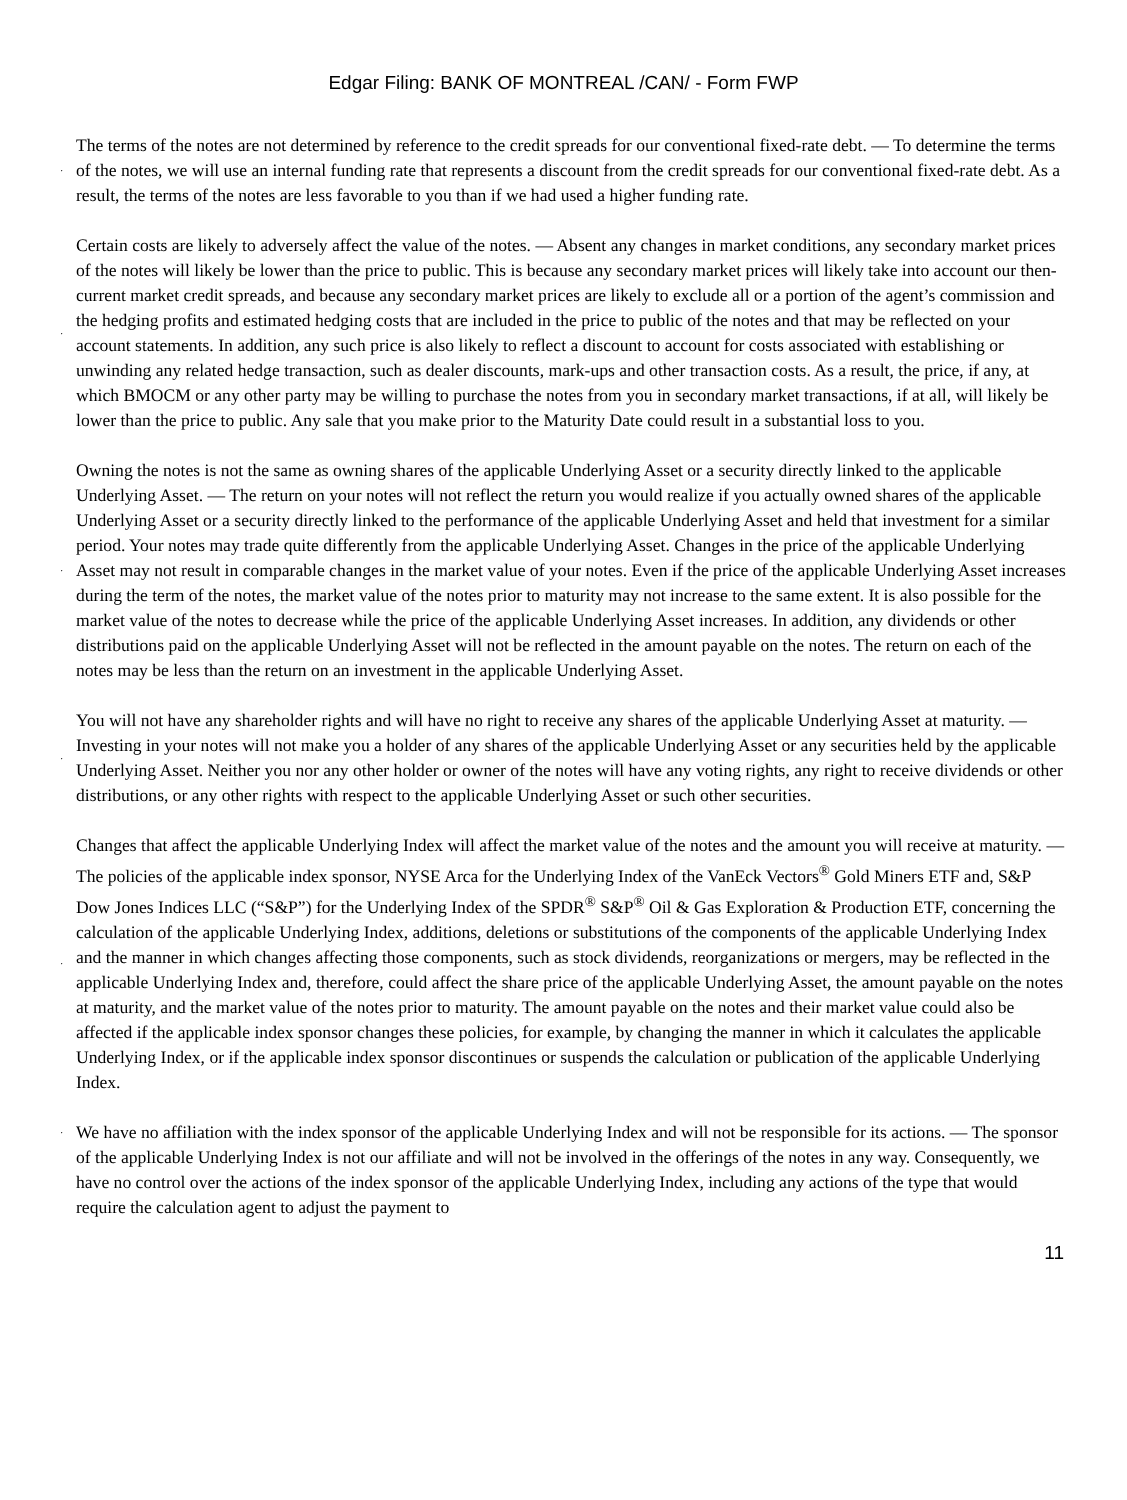Edgar Filing: BANK OF MONTREAL /CAN/ - Form FWP
·
The terms of the notes are not determined by reference to the credit spreads for our conventional fixed-rate debt. — To determine the terms of the notes, we will use an internal funding rate that represents a discount from the credit spreads for our conventional fixed-rate debt. As a result, the terms of the notes are less favorable to you than if we had used a higher funding rate.
·
Certain costs are likely to adversely affect the value of the notes. — Absent any changes in market conditions, any secondary market prices of the notes will likely be lower than the price to public. This is because any secondary market prices will likely take into account our then-current market credit spreads, and because any secondary market prices are likely to exclude all or a portion of the agent’s commission and the hedging profits and estimated hedging costs that are included in the price to public of the notes and that may be reflected on your account statements. In addition, any such price is also likely to reflect a discount to account for costs associated with establishing or unwinding any related hedge transaction, such as dealer discounts, mark-ups and other transaction costs. As a result, the price, if any, at which BMOCM or any other party may be willing to purchase the notes from you in secondary market transactions, if at all, will likely be lower than the price to public. Any sale that you make prior to the Maturity Date could result in a substantial loss to you.
·
Owning the notes is not the same as owning shares of the applicable Underlying Asset or a security directly linked to the applicable Underlying Asset. — The return on your notes will not reflect the return you would realize if you actually owned shares of the applicable Underlying Asset or a security directly linked to the performance of the applicable Underlying Asset and held that investment for a similar period. Your notes may trade quite differently from the applicable Underlying Asset. Changes in the price of the applicable Underlying Asset may not result in comparable changes in the market value of your notes. Even if the price of the applicable Underlying Asset increases during the term of the notes, the market value of the notes prior to maturity may not increase to the same extent. It is also possible for the market value of the notes to decrease while the price of the applicable Underlying Asset increases. In addition, any dividends or other distributions paid on the applicable Underlying Asset will not be reflected in the amount payable on the notes. The return on each of the notes may be less than the return on an investment in the applicable Underlying Asset.
·
You will not have any shareholder rights and will have no right to receive any shares of the applicable Underlying Asset at maturity. — Investing in your notes will not make you a holder of any shares of the applicable Underlying Asset or any securities held by the applicable Underlying Asset. Neither you nor any other holder or owner of the notes will have any voting rights, any right to receive dividends or other distributions, or any other rights with respect to the applicable Underlying Asset or such other securities.
·
Changes that affect the applicable Underlying Index will affect the market value of the notes and the amount you will receive at maturity. — The policies of the applicable index sponsor, NYSE Arca for the Underlying Index of the VanEck Vectors<sup>®</sup> Gold Miners ETF and, S&P Dow Jones Indices LLC (“S&P”) for the Underlying Index of the SPDR<sup>®</sup> S&P<sup>®</sup> Oil & Gas Exploration & Production ETF, concerning the calculation of the applicable Underlying Index, additions, deletions or substitutions of the components of the applicable Underlying Index and the manner in which changes affecting those components, such as stock dividends, reorganizations or mergers, may be reflected in the applicable Underlying Index and, therefore, could affect the share price of the applicable Underlying Asset, the amount payable on the notes at maturity, and the market value of the notes prior to maturity. The amount payable on the notes and their market value could also be affected if the applicable index sponsor changes these policies, for example, by changing the manner in which it calculates the applicable Underlying Index, or if the applicable index sponsor discontinues or suspends the calculation or publication of the applicable Underlying Index.
·
We have no affiliation with the index sponsor of the applicable Underlying Index and will not be responsible for its actions. — The sponsor of the applicable Underlying Index is not our affiliate and will not be involved in the offerings of the notes in any way. Consequently, we have no control over the actions of the index sponsor of the applicable Underlying Index, including any actions of the type that would require the calculation agent to adjust the payment to
11